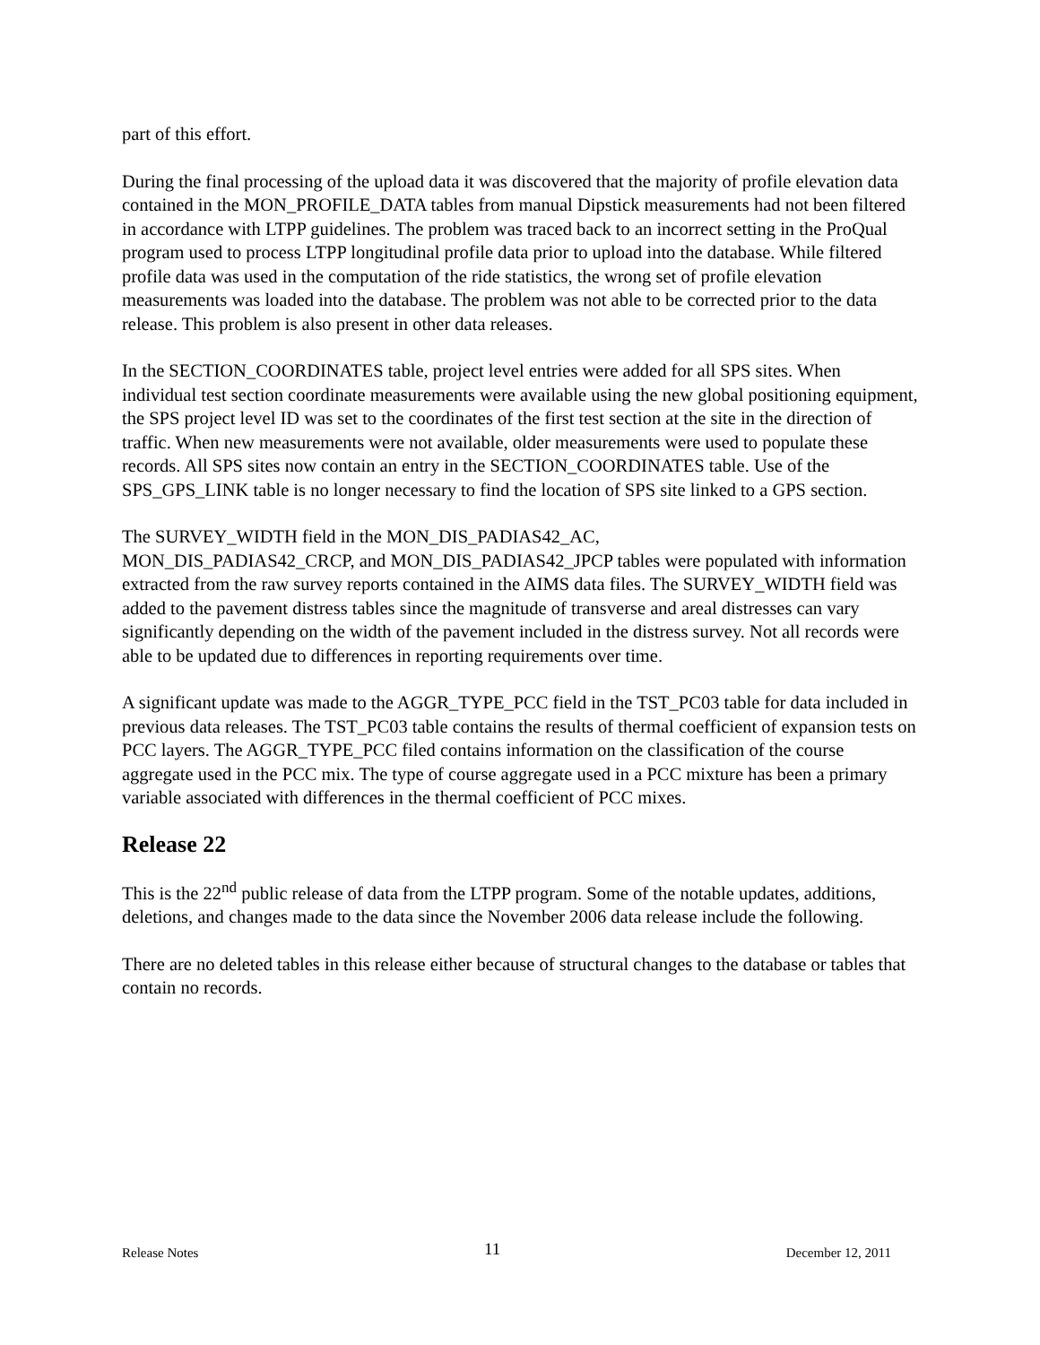part of this effort.
During the final processing of the upload data it was discovered that the majority of profile elevation data contained in the MON_PROFILE_DATA tables from manual Dipstick measurements had not been filtered in accordance with LTPP guidelines. The problem was traced back to an incorrect setting in the ProQual program used to process LTPP longitudinal profile data prior to upload into the database. While filtered profile data was used in the computation of the ride statistics, the wrong set of profile elevation measurements was loaded into the database. The problem was not able to be corrected prior to the data release. This problem is also present in other data releases.
In the SECTION_COORDINATES table, project level entries were added for all SPS sites. When individual test section coordinate measurements were available using the new global positioning equipment, the SPS project level ID was set to the coordinates of the first test section at the site in the direction of traffic. When new measurements were not available, older measurements were used to populate these records. All SPS sites now contain an entry in the SECTION_COORDINATES table. Use of the SPS_GPS_LINK table is no longer necessary to find the location of SPS site linked to a GPS section.
The SURVEY_WIDTH field in the MON_DIS_PADIAS42_AC,
MON_DIS_PADIAS42_CRCP, and MON_DIS_PADIAS42_JPCP tables were populated with information extracted from the raw survey reports contained in the AIMS data files. The SURVEY_WIDTH field was added to the pavement distress tables since the magnitude of transverse and areal distresses can vary significantly depending on the width of the pavement included in the distress survey. Not all records were able to be updated due to differences in reporting requirements over time.
A significant update was made to the AGGR_TYPE_PCC field in the TST_PC03 table for data included in previous data releases. The TST_PC03 table contains the results of thermal coefficient of expansion tests on PCC layers. The AGGR_TYPE_PCC filed contains information on the classification of the course aggregate used in the PCC mix. The type of course aggregate used in a PCC mixture has been a primary variable associated with differences in the thermal coefficient of PCC mixes.
Release 22
This is the 22<sup>nd</sup> public release of data from the LTPP program. Some of the notable updates, additions, deletions, and changes made to the data since the November 2006 data release include the following.
There are no deleted tables in this release either because of structural changes to the database or tables that contain no records.
Release Notes 11 December 12, 2011